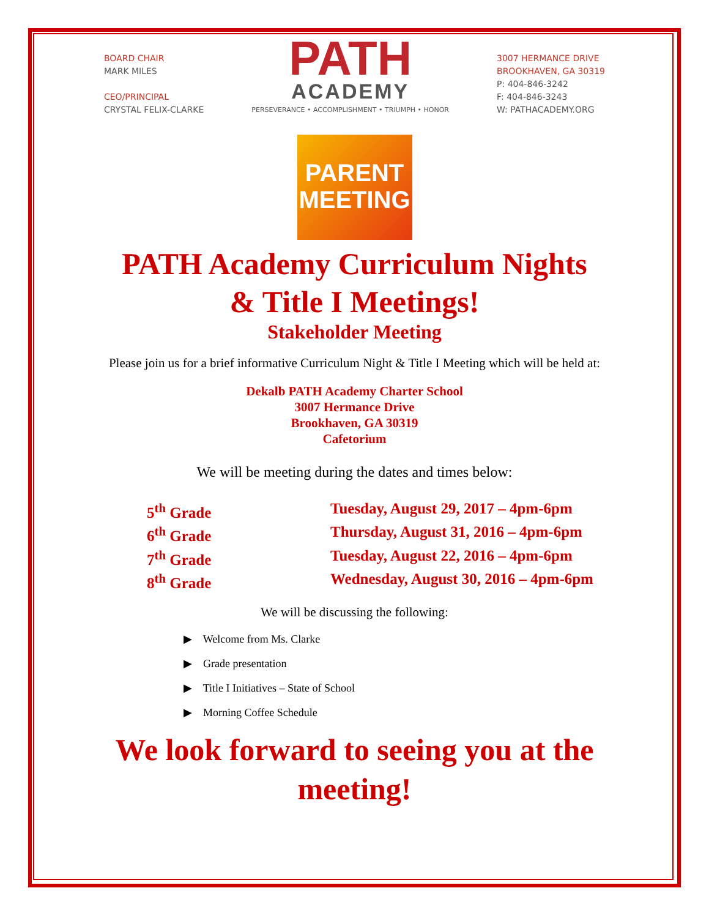BOARD CHAIR
MARK MILES
CEO/PRINCIPAL
CRYSTAL FELIX-CLARKE
PATH
ACADEMY
PERSEVERANCE • ACCOMPLISHMENT • TRIUMPH • HONOR
3007 HERMANCE DRIVE
BROOKHAVEN, GA 30319
P: 404-846-3242
F: 404-846-3243
W: PATHACADEMY.ORG
PARENT
MEETING
PATH Academy Curriculum Nights
& Title I Meetings!
Stakeholder Meeting
Please join us for a brief informative Curriculum Night & Title I Meeting which will be held at:
Dekalb PATH Academy Charter School
3007 Hermance Drive
Brookhaven, GA 30319
Cafetorium
We will be meeting during the dates and times below:
5<sup>th</sup> Grade
Tuesday, August 29, 2017 – 4pm-6pm
6<sup>th</sup> Grade
Thursday, August 31, 2016 – 4pm-6pm
7<sup>th</sup> Grade
Tuesday, August 22, 2016 – 4pm-6pm
8<sup>th</sup> Grade
Wednesday, August 30, 2016 – 4pm-6pm
We will be discussing the following:
▶ Welcome from Ms. Clarke
▶ Grade presentation
▶ Title I Initiatives – State of School
▶ Morning Coffee Schedule
We look forward to seeing you at the meeting!